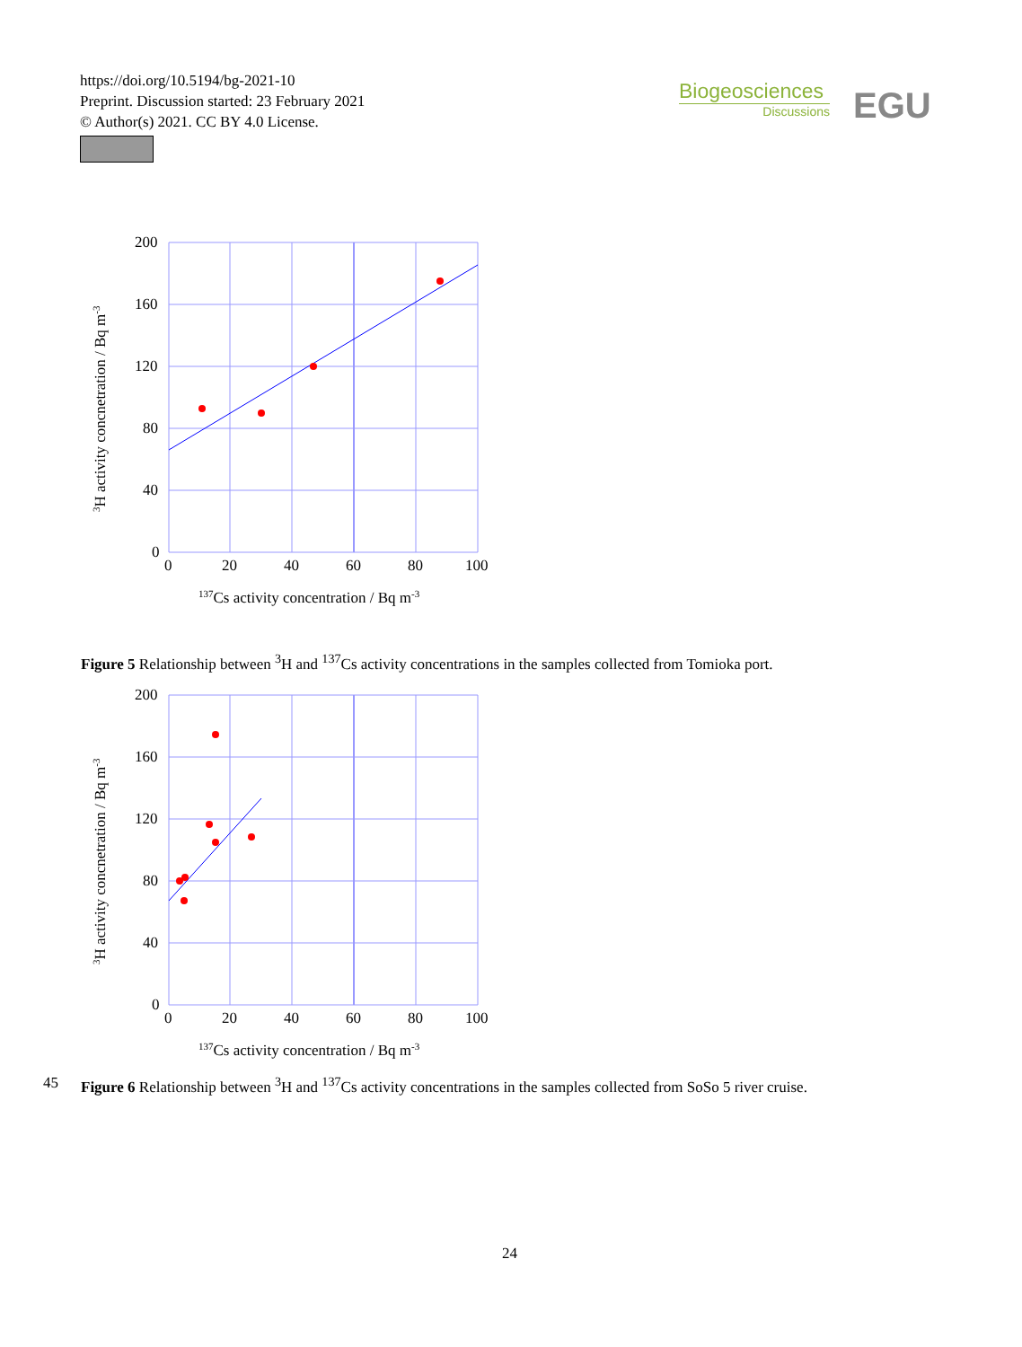https://doi.org/10.5194/bg-2021-10
Preprint. Discussion started: 23 February 2021
© Author(s) 2021. CC BY 4.0 License.
Biogeosciences
Discussions
EGU
200
160
120
80
40
0
0
20
40
60
80
100
137Cs activity concentration / Bq m-3
3H activity concnetration / Bq m-3
Figure 5 Relationship between <sup>3</sup>H and <sup>137</sup>Cs activity concentrations in the samples collected from Tomioka port.
200
160
120
80
40
0
0
20
40
60
80
100
137Cs activity concentration / Bq m-3
3H activity concnetration / Bq m-3
45
Figure 6 Relationship between <sup>3</sup>H and <sup>137</sup>Cs activity concentrations in the samples collected from SoSo 5 river cruise.
24